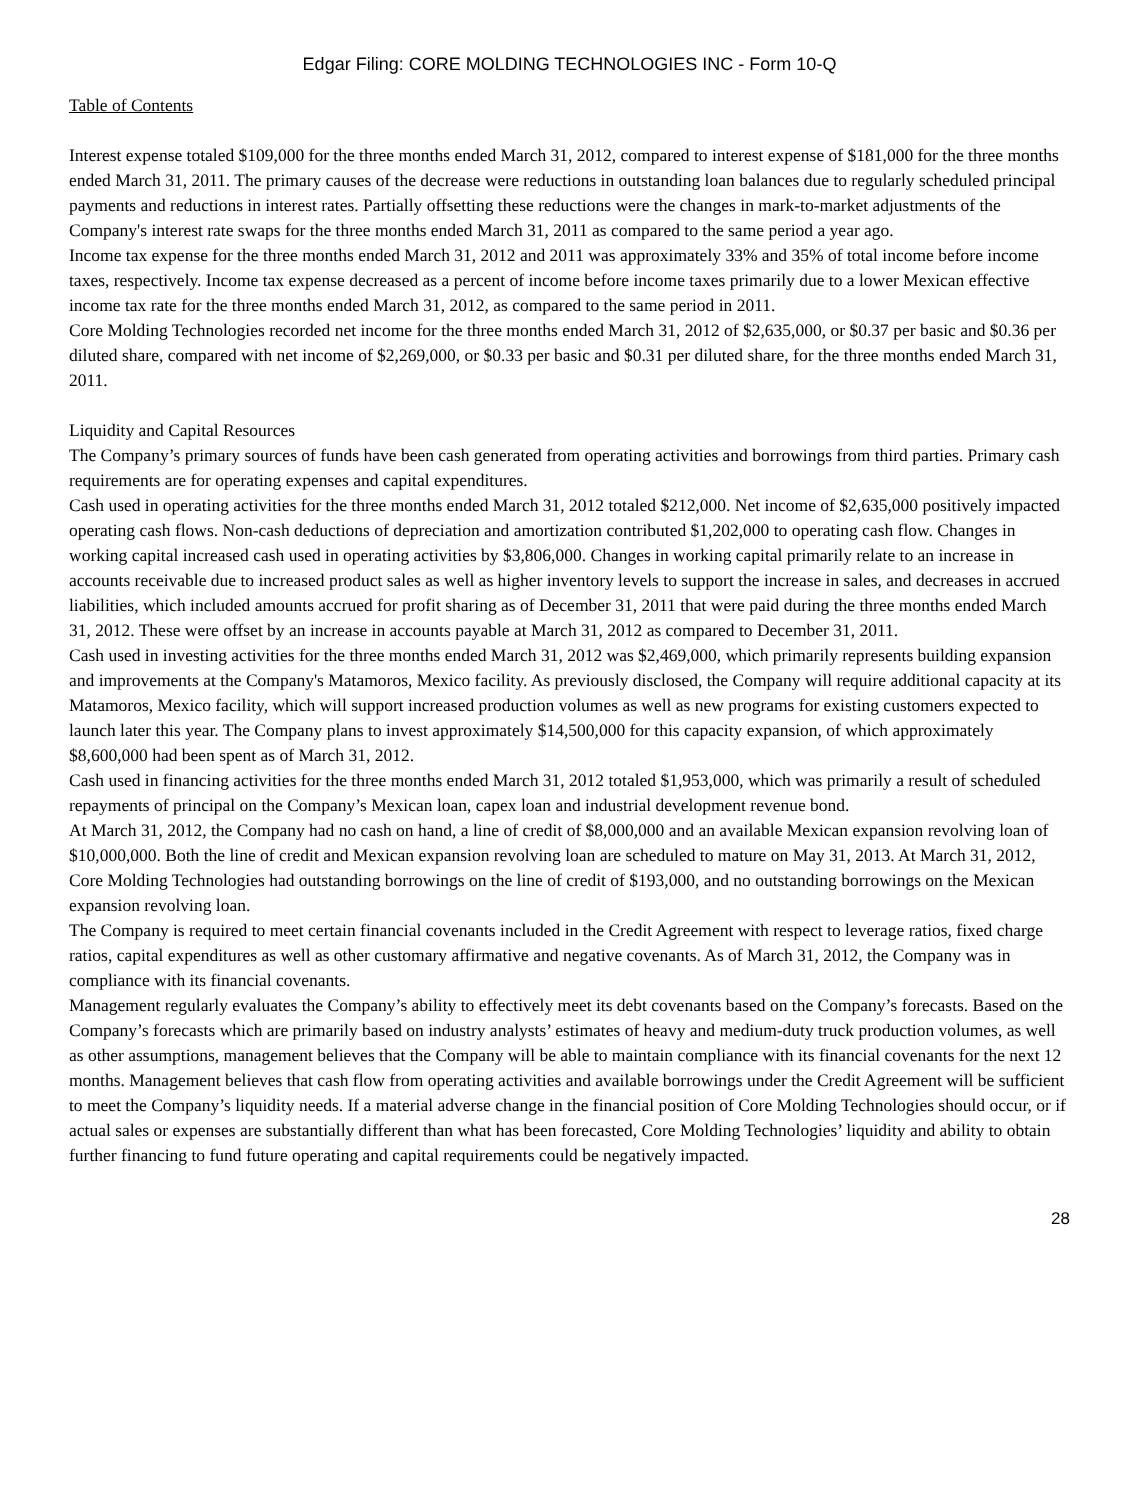Edgar Filing: CORE MOLDING TECHNOLOGIES INC - Form 10-Q
Table of Contents
Interest expense totaled $109,000 for the three months ended March 31, 2012, compared to interest expense of $181,000 for the three months ended March 31, 2011. The primary causes of the decrease were reductions in outstanding loan balances due to regularly scheduled principal payments and reductions in interest rates. Partially offsetting these reductions were the changes in mark-to-market adjustments of the Company's interest rate swaps for the three months ended March 31, 2011 as compared to the same period a year ago.
Income tax expense for the three months ended March 31, 2012 and 2011 was approximately 33% and 35% of total income before income taxes, respectively. Income tax expense decreased as a percent of income before income taxes primarily due to a lower Mexican effective income tax rate for the three months ended March 31, 2012, as compared to the same period in 2011.
Core Molding Technologies recorded net income for the three months ended March 31, 2012 of $2,635,000, or $0.37 per basic and $0.36 per diluted share, compared with net income of $2,269,000, or $0.33 per basic and $0.31 per diluted share, for the three months ended March 31, 2011.
Liquidity and Capital Resources
The Company’s primary sources of funds have been cash generated from operating activities and borrowings from third parties. Primary cash requirements are for operating expenses and capital expenditures.
Cash used in operating activities for the three months ended March 31, 2012 totaled $212,000. Net income of $2,635,000 positively impacted operating cash flows. Non-cash deductions of depreciation and amortization contributed $1,202,000 to operating cash flow. Changes in working capital increased cash used in operating activities by $3,806,000. Changes in working capital primarily relate to an increase in accounts receivable due to increased product sales as well as higher inventory levels to support the increase in sales, and decreases in accrued liabilities, which included amounts accrued for profit sharing as of December 31, 2011 that were paid during the three months ended March 31, 2012. These were offset by an increase in accounts payable at March 31, 2012 as compared to December 31, 2011.
Cash used in investing activities for the three months ended March 31, 2012 was $2,469,000, which primarily represents building expansion and improvements at the Company's Matamoros, Mexico facility. As previously disclosed, the Company will require additional capacity at its Matamoros, Mexico facility, which will support increased production volumes as well as new programs for existing customers expected to launch later this year. The Company plans to invest approximately $14,500,000 for this capacity expansion, of which approximately $8,600,000 had been spent as of March 31, 2012.
Cash used in financing activities for the three months ended March 31, 2012 totaled $1,953,000, which was primarily a result of scheduled repayments of principal on the Company’s Mexican loan, capex loan and industrial development revenue bond.
At March 31, 2012, the Company had no cash on hand, a line of credit of $8,000,000 and an available Mexican expansion revolving loan of $10,000,000. Both the line of credit and Mexican expansion revolving loan are scheduled to mature on May 31, 2013. At March 31, 2012, Core Molding Technologies had outstanding borrowings on the line of credit of $193,000, and no outstanding borrowings on the Mexican expansion revolving loan.
The Company is required to meet certain financial covenants included in the Credit Agreement with respect to leverage ratios, fixed charge ratios, capital expenditures as well as other customary affirmative and negative covenants. As of March 31, 2012, the Company was in compliance with its financial covenants.
Management regularly evaluates the Company’s ability to effectively meet its debt covenants based on the Company’s forecasts. Based on the Company’s forecasts which are primarily based on industry analysts’ estimates of heavy and medium-duty truck production volumes, as well as other assumptions, management believes that the Company will be able to maintain compliance with its financial covenants for the next 12 months. Management believes that cash flow from operating activities and available borrowings under the Credit Agreement will be sufficient to meet the Company’s liquidity needs. If a material adverse change in the financial position of Core Molding Technologies should occur, or if actual sales or expenses are substantially different than what has been forecasted, Core Molding Technologies’ liquidity and ability to obtain further financing to fund future operating and capital requirements could be negatively impacted.
28